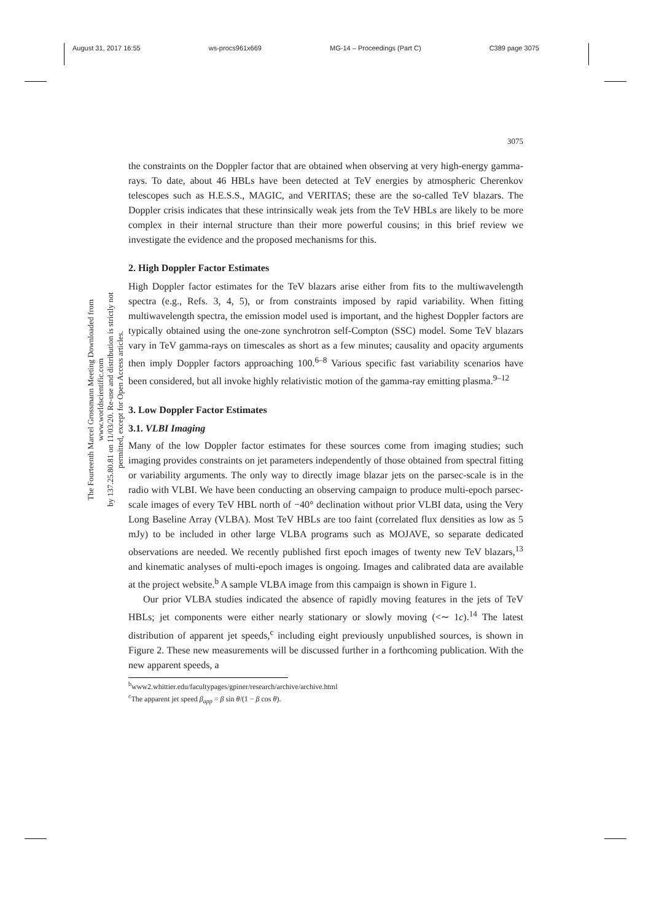August 31, 2017 16:55 ws-procs961x669 MG-14 – Proceedings (Part C) C389 page 3075
The Fourteenth Marcel Grossmann Meeting Downloaded from www.worldscientific.com
by 137.25.80.81 on 11/03/20. Re-use and distribution is strictly not permitted, except for Open Access articles.
3075
the constraints on the Doppler factor that are obtained when observing at very high-energy gamma-rays. To date, about 46 HBLs have been detected at TeV energies by atmospheric Cherenkov telescopes such as H.E.S.S., MAGIC, and VERITAS; these are the so-called TeV blazars. The Doppler crisis indicates that these intrinsically weak jets from the TeV HBLs are likely to be more complex in their internal structure than their more powerful cousins; in this brief review we investigate the evidence and the proposed mechanisms for this.
2. High Doppler Factor Estimates
High Doppler factor estimates for the TeV blazars arise either from fits to the multiwavelength spectra (e.g., Refs. 3, 4, 5), or from constraints imposed by rapid variability. When fitting multiwavelength spectra, the emission model used is important, and the highest Doppler factors are typically obtained using the one-zone synchrotron self-Compton (SSC) model. Some TeV blazars vary in TeV gamma-rays on timescales as short as a few minutes; causality and opacity arguments then imply Doppler factors approaching 100.<sup>6–8</sup> Various specific fast variability scenarios have been considered, but all invoke highly relativistic motion of the gamma-ray emitting plasma.<sup>9–12</sup>
3. Low Doppler Factor Estimates
3.1. VLBI Imaging
Many of the low Doppler factor estimates for these sources come from imaging studies; such imaging provides constraints on jet parameters independently of those obtained from spectral fitting or variability arguments. The only way to directly image blazar jets on the parsec-scale is in the radio with VLBI. We have been conducting an observing campaign to produce multi-epoch parsec-scale images of every TeV HBL north of −40° declination without prior VLBI data, using the Very Long Baseline Array (VLBA). Most TeV HBLs are too faint (correlated flux densities as low as 5 mJy) to be included in other large VLBA programs such as MOJAVE, so separate dedicated observations are needed. We recently published first epoch images of twenty new TeV blazars,<sup>13</sup> and kinematic analyses of multi-epoch images is ongoing. Images and calibrated data are available at the project website.<sup>b</sup> A sample VLBA image from this campaign is shown in Figure 1.
Our prior VLBA studies indicated the absence of rapidly moving features in the jets of TeV HBLs; jet components were either nearly stationary or slowly moving (<∼ 1c).<sup>14</sup> The latest distribution of apparent jet speeds,<sup>c</sup> including eight previously unpublished sources, is shown in Figure 2. These new measurements will be discussed further in a forthcoming publication. With the new apparent speeds, a
<sup>b</sup> www2.whittier.edu/facultypages/gpiner/research/archive/archive.html
<sup>c</sup> The apparent jet speed β<sub>app</sub> = β sin θ/(1 − β cos θ).